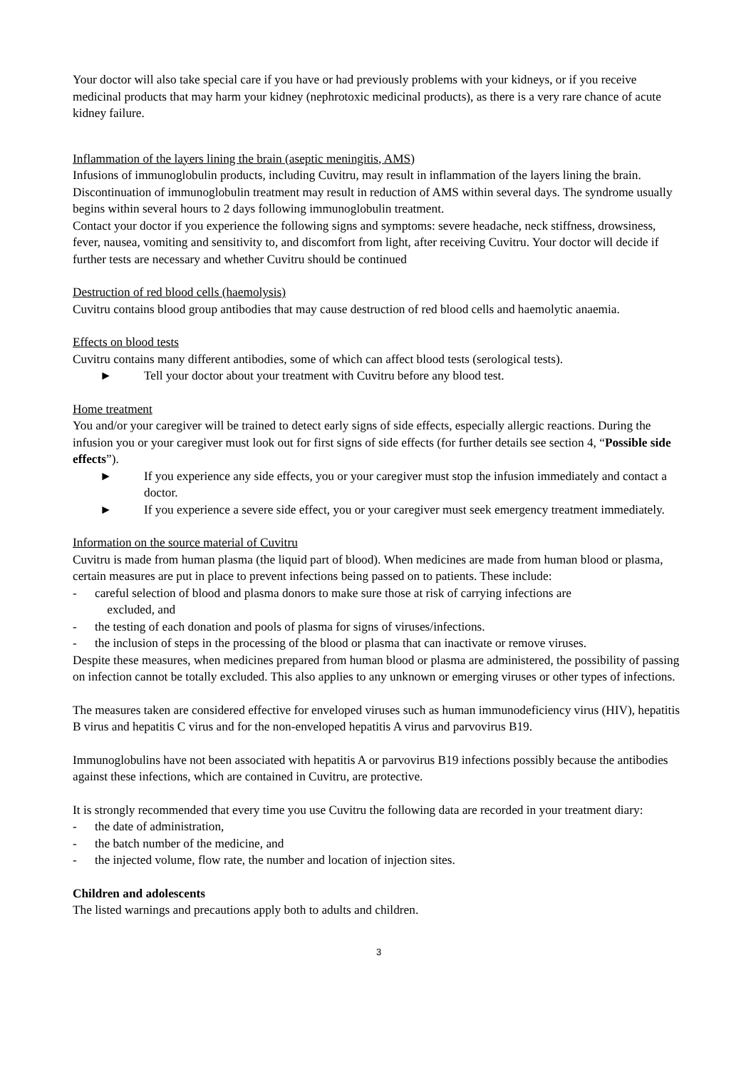Your doctor will also take special care if you have or had previously problems with your kidneys, or if you receive medicinal products that may harm your kidney (nephrotoxic medicinal products), as there is a very rare chance of acute kidney failure.
Inflammation of the layers lining the brain (aseptic meningitis, AMS)
Infusions of immunoglobulin products, including Cuvitru, may result in inflammation of the layers lining the brain. Discontinuation of immunoglobulin treatment may result in reduction of AMS within several days. The syndrome usually begins within several hours to 2 days following immunoglobulin treatment.
Contact your doctor if you experience the following signs and symptoms: severe headache, neck stiffness, drowsiness, fever, nausea, vomiting and sensitivity to, and discomfort from light, after receiving Cuvitru. Your doctor will decide if further tests are necessary and whether Cuvitru should be continued
Destruction of red blood cells (haemolysis)
Cuvitru contains blood group antibodies that may cause destruction of red blood cells and haemolytic anaemia.
Effects on blood tests
Cuvitru contains many different antibodies, some of which can affect blood tests (serological tests).
► Tell your doctor about your treatment with Cuvitru before any blood test.
Home treatment
You and/or your caregiver will be trained to detect early signs of side effects, especially allergic reactions. During the infusion you or your caregiver must look out for first signs of side effects (for further details see section 4, “Possible side effects”).
► If you experience any side effects, you or your caregiver must stop the infusion immediately and contact a doctor.
► If you experience a severe side effect, you or your caregiver must seek emergency treatment immediately.
Information on the source material of Cuvitru
Cuvitru is made from human plasma (the liquid part of blood). When medicines are made from human blood or plasma, certain measures are put in place to prevent infections being passed on to patients. These include:
- careful selection of blood and plasma donors to make sure those at risk of carrying infections are
excluded, and
- the testing of each donation and pools of plasma for signs of viruses/infections.
- the inclusion of steps in the processing of the blood or plasma that can inactivate or remove viruses.
Despite these measures, when medicines prepared from human blood or plasma are administered, the possibility of passing on infection cannot be totally excluded. This also applies to any unknown or emerging viruses or other types of infections.
The measures taken are considered effective for enveloped viruses such as human immunodeficiency virus (HIV), hepatitis B virus and hepatitis C virus and for the non-enveloped hepatitis A virus and parvovirus B19.
Immunoglobulins have not been associated with hepatitis A or parvovirus B19 infections possibly because the antibodies against these infections, which are contained in Cuvitru, are protective.
It is strongly recommended that every time you use Cuvitru the following data are recorded in your treatment diary:
- the date of administration,
- the batch number of the medicine, and
- the injected volume, flow rate, the number and location of injection sites.
Children and adolescents
The listed warnings and precautions apply both to adults and children.
3